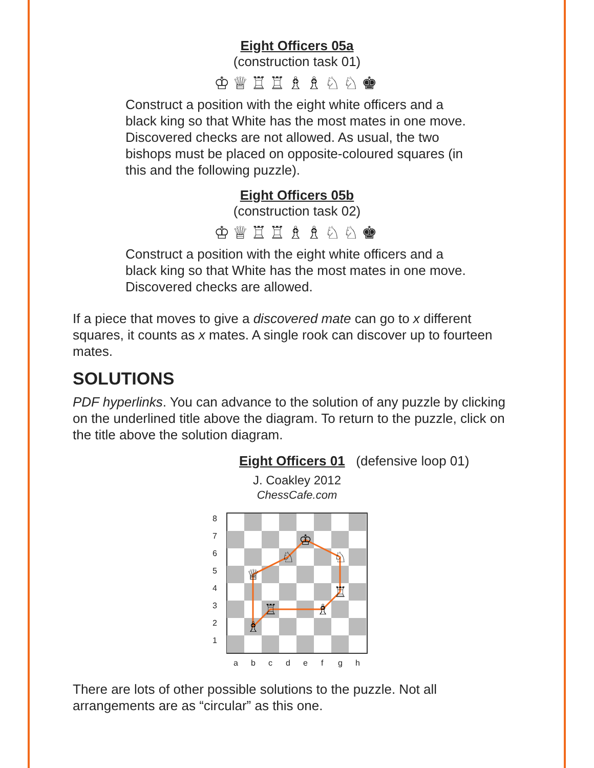Eight Officers 05a
(construction task 01)
♔♕♖♖♗♗♘♘♚
Construct a position with the eight white officers and a black king so that White has the most mates in one move. Discovered checks are not allowed. As usual, the two bishops must be placed on opposite-coloured squares (in this and the following puzzle).
Eight Officers 05b
(construction task 02)
♔♕♖♖♗♗♘♘♚
Construct a position with the eight white officers and a black king so that White has the most mates in one move. Discovered checks are allowed.
If a piece that moves to give a discovered mate can go to x different squares, it counts as x mates. A single rook can discover up to fourteen mates.
SOLUTIONS
PDF hyperlinks. You can advance to the solution of any puzzle by clicking on the underlined title above the diagram. To return to the puzzle, click on the title above the solution diagram.
Eight Officers 01 (defensive loop 01)
J. Coakley 2012
ChessCafe.com
8
7
6
5
4
3
2
1
a
b
c
d
e
f
g
h
♔
♘
♘
♕
♖
♖
♗
♗
There are lots of other possible solutions to the puzzle. Not all arrangements are as “circular” as this one.